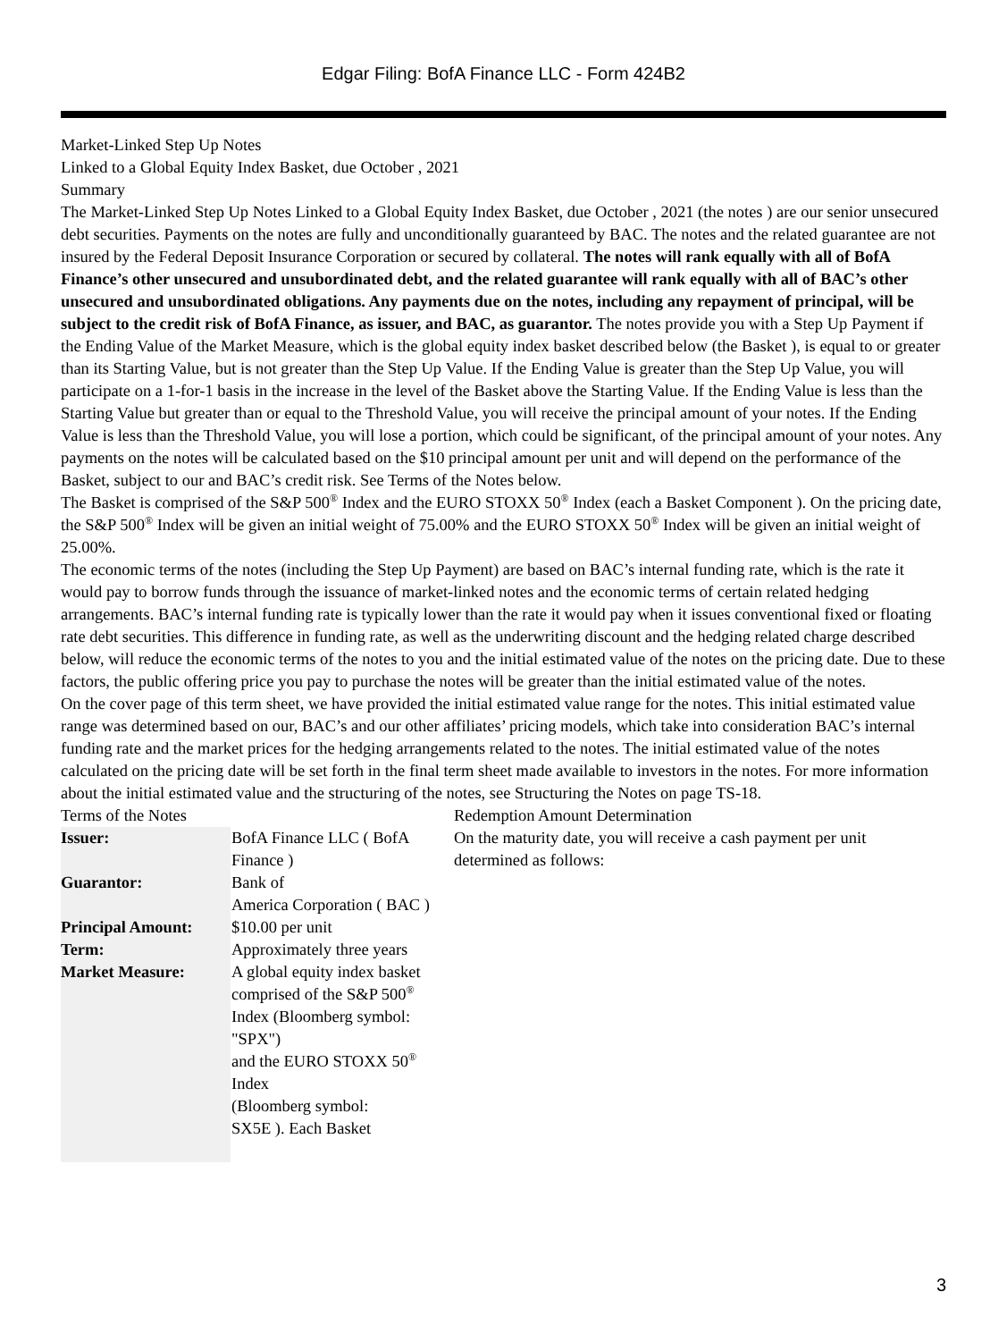Edgar Filing: BofA Finance LLC - Form 424B2
Market-Linked Step Up Notes
Linked to a Global Equity Index Basket, due October , 2021
Summary
The Market-Linked Step Up Notes Linked to a Global Equity Index Basket, due October , 2021 (the notes ) are our senior unsecured debt securities. Payments on the notes are fully and unconditionally guaranteed by BAC. The notes and the related guarantee are not insured by the Federal Deposit Insurance Corporation or secured by collateral. The notes will rank equally with all of BofA Finance’s other unsecured and unsubordinated debt, and the related guarantee will rank equally with all of BAC’s other unsecured and unsubordinated obligations. Any payments due on the notes, including any repayment of principal, will be subject to the credit risk of BofA Finance, as issuer, and BAC, as guarantor. The notes provide you with a Step Up Payment if the Ending Value of the Market Measure, which is the global equity index basket described below (the Basket ), is equal to or greater than its Starting Value, but is not greater than the Step Up Value. If the Ending Value is greater than the Step Up Value, you will participate on a 1-for-1 basis in the increase in the level of the Basket above the Starting Value. If the Ending Value is less than the Starting Value but greater than or equal to the Threshold Value, you will receive the principal amount of your notes. If the Ending Value is less than the Threshold Value, you will lose a portion, which could be significant, of the principal amount of your notes. Any payments on the notes will be calculated based on the $10 principal amount per unit and will depend on the performance of the Basket, subject to our and BAC’s credit risk. See Terms of the Notes below.
The Basket is comprised of the S&P 500<sup>®</sup> Index and the EURO STOXX 50<sup>®</sup> Index (each a Basket Component ). On the pricing date, the S&P 500<sup>®</sup> Index will be given an initial weight of 75.00% and the EURO STOXX 50<sup>®</sup> Index will be given an initial weight of 25.00%.
The economic terms of the notes (including the Step Up Payment) are based on BAC’s internal funding rate, which is the rate it would pay to borrow funds through the issuance of market-linked notes and the economic terms of certain related hedging arrangements. BAC’s internal funding rate is typically lower than the rate it would pay when it issues conventional fixed or floating rate debt securities. This difference in funding rate, as well as the underwriting discount and the hedging related charge described below, will reduce the economic terms of the notes to you and the initial estimated value of the notes on the pricing date. Due to these factors, the public offering price you pay to purchase the notes will be greater than the initial estimated value of the notes.
On the cover page of this term sheet, we have provided the initial estimated value range for the notes. This initial estimated value range was determined based on our, BAC’s and our other affiliates’ pricing models, which take into consideration BAC’s internal funding rate and the market prices for the hedging arrangements related to the notes. The initial estimated value of the notes calculated on the pricing date will be set forth in the final term sheet made available to investors in the notes. For more information about the initial estimated value and the structuring of the notes, see Structuring the Notes on page TS-18.
Terms of the Notes
| Issuer: | BofA Finance LLC ( BofA Finance ) |
| Guarantor: | Bank of America Corporation ( BAC ) |
| Principal Amount: | $10.00 per unit |
| Term: | Approximately three years |
| Market Measure: | A global equity index basket comprised of the S&P 500<sup>®</sup> Index (Bloomberg symbol: "SPX") and the EURO STOXX 50<sup>®</sup> Index (Bloomberg symbol: SX5E ). Each Basket |
Redemption Amount Determination
On the maturity date, you will receive a cash payment per unit determined as follows:
3